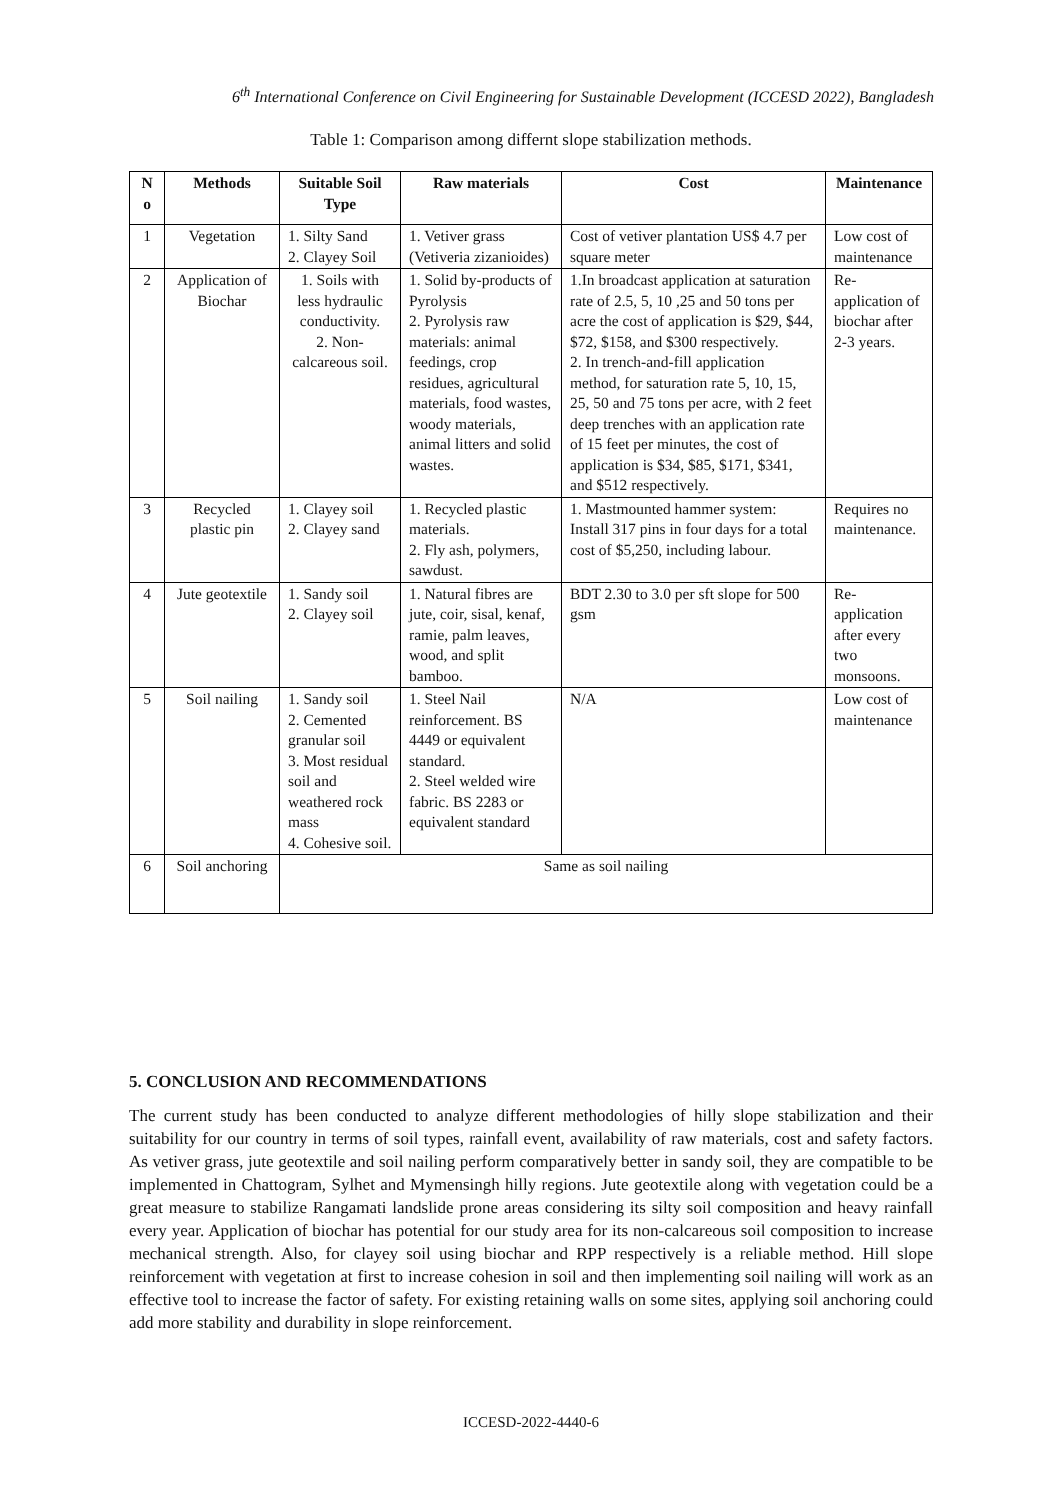6<sup>th</sup> International Conference on Civil Engineering for Sustainable Development (ICCESD 2022), Bangladesh
Table 1: Comparison among differnt slope stabilization methods.
| N o | Methods | Suitable Soil Type | Raw materials | Cost | Maintenance |
| --- | --- | --- | --- | --- | --- |
| 1 | Vegetation | 1. Silty Sand 2. Clayey Soil | 1. Vetiver grass (Vetiveria zizanioides) | Cost of vetiver plantation US$ 4.7 per square meter | Low cost of maintenance |
| 2 | Application of Biochar | 1. Soils with less hydraulic conductivity. 2. Non-calcareous soil. | 1. Solid by-products of Pyrolysis 2. Pyrolysis raw materials: animal feedings, crop residues, agricultural materials, food wastes, woody materials, animal litters and solid wastes. | 1.In broadcast application at saturation rate of 2.5, 5, 10 ,25 and 50 tons per acre the cost of application is $29, $44, $72, $158, and $300 respectively. 2. In trench-and-fill application method, for saturation rate 5, 10, 15, 25, 50 and 75 tons per acre, with 2 feet deep trenches with an application rate of 15 feet per minutes, the cost of application is $34, $85, $171, $341, and $512 respectively. | Re-application of biochar after 2-3 years. |
| 3 | Recycled plastic pin | 1. Clayey soil 2. Clayey sand | 1. Recycled plastic materials. 2. Fly ash, polymers, sawdust. | 1. Mastmounted hammer system: Install 317 pins in four days for a total cost of $5,250, including labour. | Requires no maintenance. |
| 4 | Jute geotextile | 1. Sandy soil 2. Clayey soil | 1. Natural fibres are jute, coir, sisal, kenaf, ramie, palm leaves, wood, and split bamboo. | BDT 2.30 to 3.0 per sft slope for 500 gsm | Re-application after every two monsoons. |
| 5 | Soil nailing | 1. Sandy soil 2. Cemented granular soil 3. Most residual soil and weathered rock mass 4. Cohesive soil. | 1. Steel Nail reinforcement. BS 4449 or equivalent standard. 2. Steel welded wire fabric. BS 2283 or equivalent standard | N/A | Low cost of maintenance |
| 6 | Soil anchoring | Same as soil nailing | | | |
5. CONCLUSION AND RECOMMENDATIONS
The current study has been conducted to analyze different methodologies of hilly slope stabilization and their suitability for our country in terms of soil types, rainfall event, availability of raw materials, cost and safety factors. As vetiver grass, jute geotextile and soil nailing perform comparatively better in sandy soil, they are compatible to be implemented in Chattogram, Sylhet and Mymensingh hilly regions. Jute geotextile along with vegetation could be a great measure to stabilize Rangamati landslide prone areas considering its silty soil composition and heavy rainfall every year. Application of biochar has potential for our study area for its non-calcareous soil composition to increase mechanical strength. Also, for clayey soil using biochar and RPP respectively is a reliable method. Hill slope reinforcement with vegetation at first to increase cohesion in soil and then implementing soil nailing will work as an effective tool to increase the factor of safety. For existing retaining walls on some sites, applying soil anchoring could add more stability and durability in slope reinforcement.
ICCESD-2022-4440-6